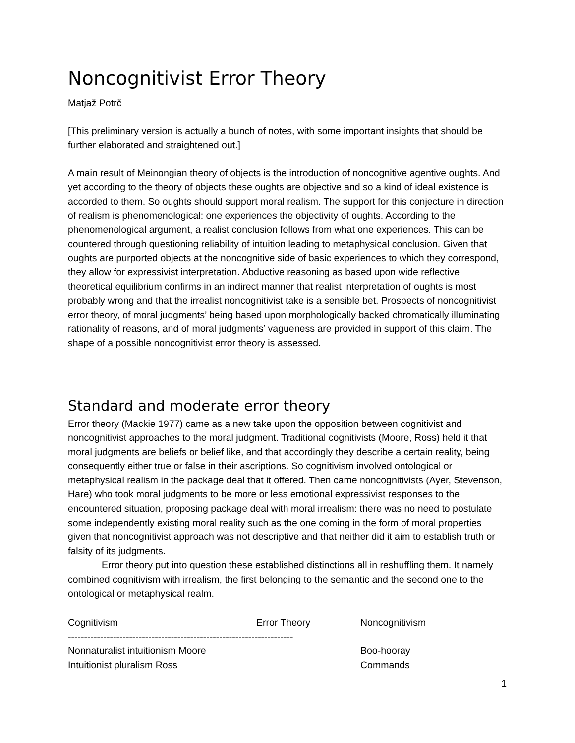Noncognitivist Error Theory
Matjaž Potrč
[This preliminary version is actually a bunch of notes, with some important insights that should be further elaborated and straightened out.]
A main result of Meinongian theory of objects is the introduction of noncognitive agentive oughts. And yet according to the theory of objects these oughts are objective and so a kind of ideal existence is accorded to them. So oughts should support moral realism. The support for this conjecture in direction of realism is phenomenological: one experiences the objectivity of oughts. According to the phenomenological argument, a realist conclusion follows from what one experiences. This can be countered through questioning reliability of intuition leading to metaphysical conclusion. Given that oughts are purported objects at the noncognitive side of basic experiences to which they correspond, they allow for expressivist interpretation. Abductive reasoning as based upon wide reflective theoretical equilibrium confirms in an indirect manner that realist interpretation of oughts is most probably wrong and that the irrealist noncognitivist take is a sensible bet. Prospects of noncognitivist error theory, of moral judgments’ being based upon morphologically backed chromatically illuminating rationality of reasons, and of moral judgments’ vagueness are provided in support of this claim. The shape of a possible noncognitivist error theory is assessed.
Standard and moderate error theory
Error theory (Mackie 1977) came as a new take upon the opposition between cognitivist and noncognitivist approaches to the moral judgment. Traditional cognitivists (Moore, Ross) held it that moral judgments are beliefs or belief like, and that accordingly they describe a certain reality, being consequently either true or false in their ascriptions. So cognitivism involved ontological or metaphysical realism in the package deal that it offered. Then came noncognitivists (Ayer, Stevenson, Hare) who took moral judgments to be more or less emotional expressivist responses to the encountered situation, proposing package deal with moral irrealism: there was no need to postulate some independently existing moral reality such as the one coming in the form of moral properties given that noncognitivist approach was not descriptive and that neither did it aim to establish truth or falsity of its judgments.
Error theory put into question these established distinctions all in reshuffling them. It namely combined cognitivism with irrealism, the first belonging to the semantic and the second one to the ontological or metaphysical realm.
| Cognitivism | Error Theory | Noncognitivism |
| --- | --- | --- |
| ---------------------------------------------------------------------- | | |
| Nonnaturalist intuitionism Moore | | Boo-hooray |
| Intuitionist pluralism Ross | | Commands |
1